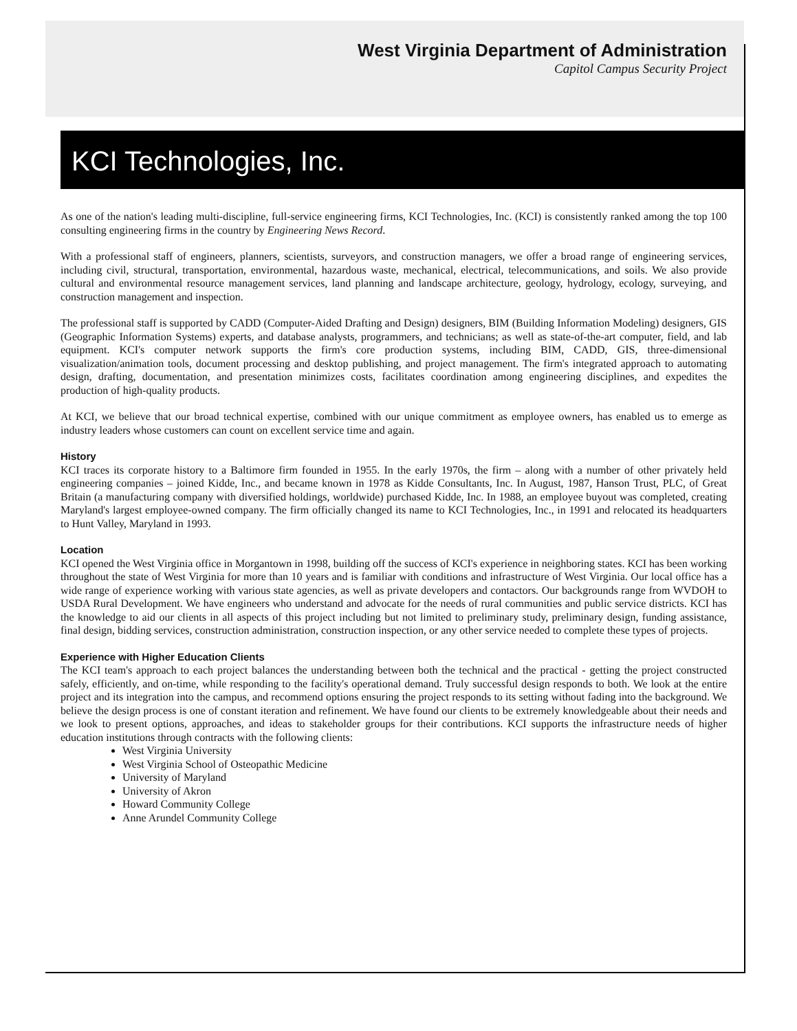West Virginia Department of Administration
Capitol Campus Security Project
KCI Technologies, Inc.
As one of the nation's leading multi-discipline, full-service engineering firms, KCI Technologies, Inc. (KCI) is consistently ranked among the top 100 consulting engineering firms in the country by Engineering News Record.
With a professional staff of engineers, planners, scientists, surveyors, and construction managers, we offer a broad range of engineering services, including civil, structural, transportation, environmental, hazardous waste, mechanical, electrical, telecommunications, and soils. We also provide cultural and environmental resource management services, land planning and landscape architecture, geology, hydrology, ecology, surveying, and construction management and inspection.
The professional staff is supported by CADD (Computer-Aided Drafting and Design) designers, BIM (Building Information Modeling) designers, GIS (Geographic Information Systems) experts, and database analysts, programmers, and technicians; as well as state-of-the-art computer, field, and lab equipment. KCI's computer network supports the firm's core production systems, including BIM, CADD, GIS, three-dimensional visualization/animation tools, document processing and desktop publishing, and project management. The firm's integrated approach to automating design, drafting, documentation, and presentation minimizes costs, facilitates coordination among engineering disciplines, and expedites the production of high-quality products.
At KCI, we believe that our broad technical expertise, combined with our unique commitment as employee owners, has enabled us to emerge as industry leaders whose customers can count on excellent service time and again.
History
KCI traces its corporate history to a Baltimore firm founded in 1955. In the early 1970s, the firm – along with a number of other privately held engineering companies – joined Kidde, Inc., and became known in 1978 as Kidde Consultants, Inc. In August, 1987, Hanson Trust, PLC, of Great Britain (a manufacturing company with diversified holdings, worldwide) purchased Kidde, Inc. In 1988, an employee buyout was completed, creating Maryland's largest employee-owned company. The firm officially changed its name to KCI Technologies, Inc., in 1991 and relocated its headquarters to Hunt Valley, Maryland in 1993.
Location
KCI opened the West Virginia office in Morgantown in 1998, building off the success of KCI's experience in neighboring states. KCI has been working throughout the state of West Virginia for more than 10 years and is familiar with conditions and infrastructure of West Virginia. Our local office has a wide range of experience working with various state agencies, as well as private developers and contactors. Our backgrounds range from WVDOH to USDA Rural Development. We have engineers who understand and advocate for the needs of rural communities and public service districts. KCI has the knowledge to aid our clients in all aspects of this project including but not limited to preliminary study, preliminary design, funding assistance, final design, bidding services, construction administration, construction inspection, or any other service needed to complete these types of projects.
Experience with Higher Education Clients
The KCI team's approach to each project balances the understanding between both the technical and the practical - getting the project constructed safely, efficiently, and on-time, while responding to the facility's operational demand. Truly successful design responds to both. We look at the entire project and its integration into the campus, and recommend options ensuring the project responds to its setting without fading into the background. We believe the design process is one of constant iteration and refinement. We have found our clients to be extremely knowledgeable about their needs and we look to present options, approaches, and ideas to stakeholder groups for their contributions. KCI supports the infrastructure needs of higher education institutions through contracts with the following clients:
West Virginia University
West Virginia School of Osteopathic Medicine
University of Maryland
University of Akron
Howard Community College
Anne Arundel Community College